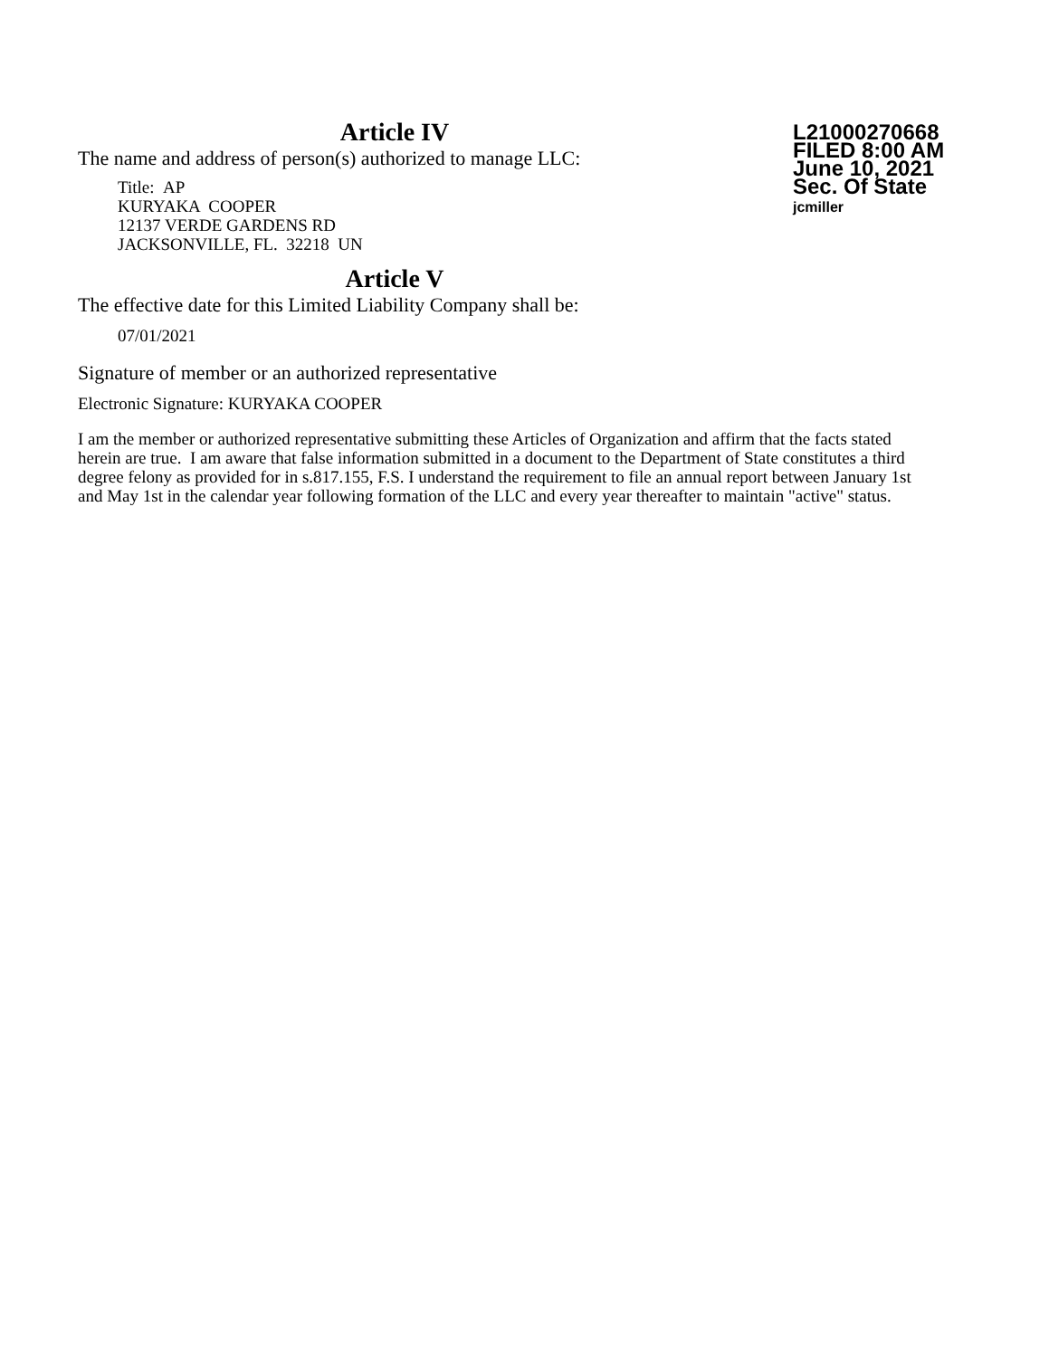Article IV
The name and address of person(s) authorized to manage LLC:
Title: AP
KURYAKA COOPER
12137 VERDE GARDENS RD
JACKSONVILLE, FL. 32218 UN
L21000270668
FILED 8:00 AM
June 10, 2021
Sec. Of State
jcmiller
Article V
The effective date for this Limited Liability Company shall be:
07/01/2021
Signature of member or an authorized representative
Electronic Signature: KURYAKA COOPER
I am the member or authorized representative submitting these Articles of Organization and affirm that the facts stated herein are true. I am aware that false information submitted in a document to the Department of State constitutes a third degree felony as provided for in s.817.155, F.S. I understand the requirement to file an annual report between January 1st and May 1st in the calendar year following formation of the LLC and every year thereafter to maintain "active" status.